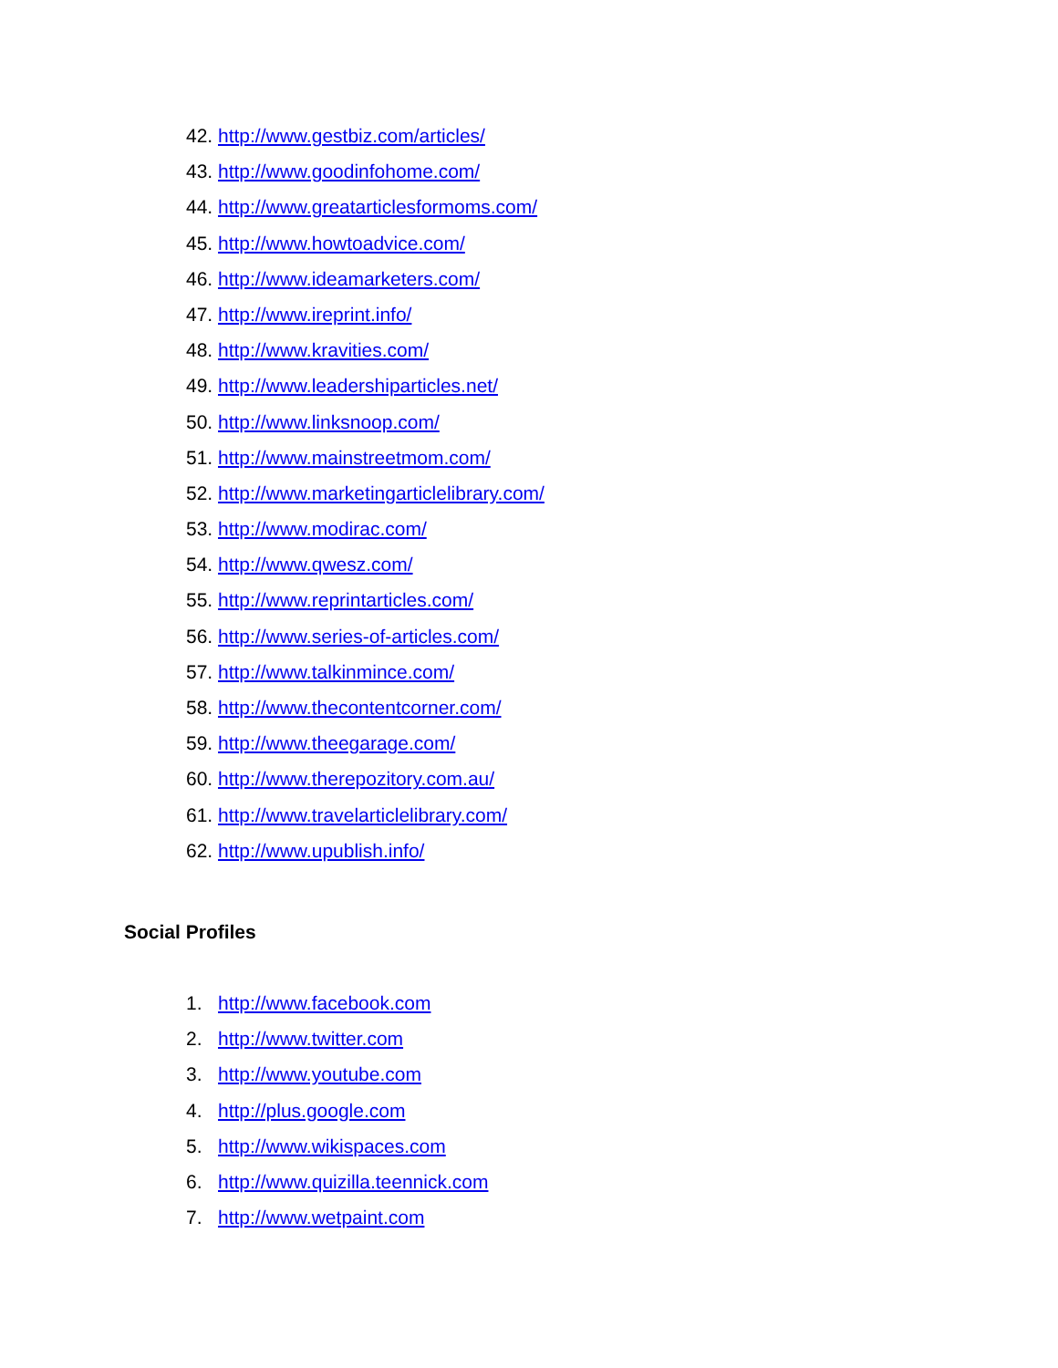42. http://www.gestbiz.com/articles/
43. http://www.goodinfohome.com/
44. http://www.greatarticlesformoms.com/
45. http://www.howtoadvice.com/
46. http://www.ideamarketers.com/
47. http://www.ireprint.info/
48. http://www.kravities.com/
49. http://www.leadershiparticles.net/
50. http://www.linksnoop.com/
51. http://www.mainstreetmom.com/
52. http://www.marketingarticlelibrary.com/
53. http://www.modirac.com/
54. http://www.qwesz.com/
55. http://www.reprintarticles.com/
56. http://www.series-of-articles.com/
57. http://www.talkinmince.com/
58. http://www.thecontentcorner.com/
59. http://www.theegarage.com/
60. http://www.therepozitory.com.au/
61. http://www.travelarticlelibrary.com/
62. http://www.upublish.info/
Social Profiles
1. http://www.facebook.com
2. http://www.twitter.com
3. http://www.youtube.com
4. http://plus.google.com
5. http://www.wikispaces.com
6. http://www.quizilla.teennick.com
7. http://www.wetpaint.com